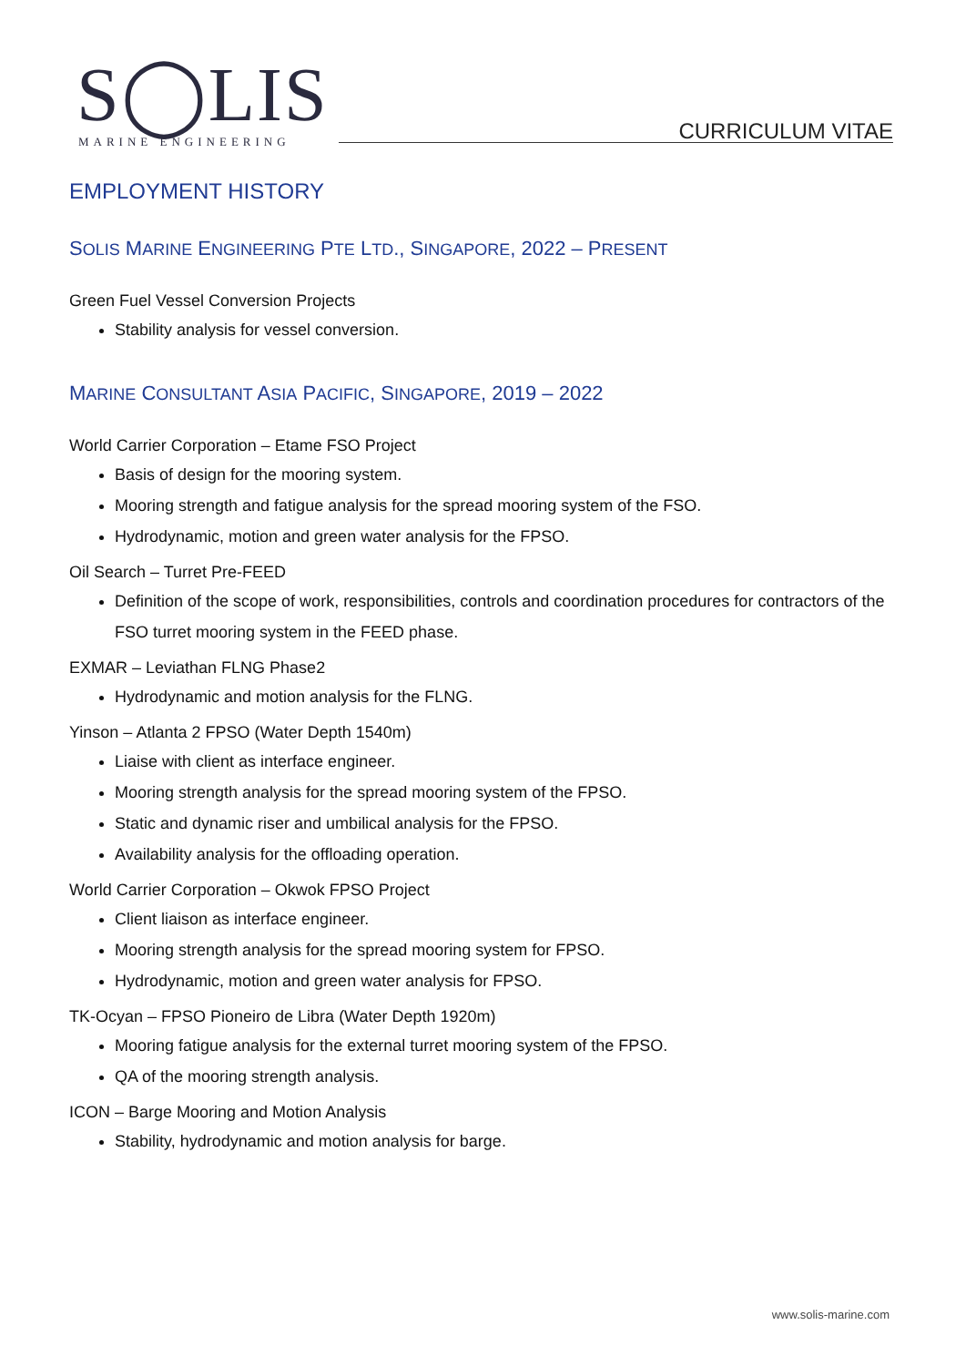S◯LIS MARINE ENGINEERING CURRICULUM VITAE
EMPLOYMENT HISTORY
SOLIS MARINE ENGINEERING PTE LTD., SINGAPORE, 2022 – PRESENT
Green Fuel Vessel Conversion Projects
Stability analysis for vessel conversion.
MARINE CONSULTANT ASIA PACIFIC, SINGAPORE, 2019 – 2022
World Carrier Corporation – Etame FSO Project
Basis of design for the mooring system.
Mooring strength and fatigue analysis for the spread mooring system of the FSO.
Hydrodynamic, motion and green water analysis for the FPSO.
Oil Search – Turret Pre-FEED
Definition of the scope of work, responsibilities, controls and coordination procedures for contractors of the FSO turret mooring system in the FEED phase.
EXMAR – Leviathan FLNG Phase2
Hydrodynamic and motion analysis for the FLNG.
Yinson – Atlanta 2 FPSO (Water Depth 1540m)
Liaise with client as interface engineer.
Mooring strength analysis for the spread mooring system of the FPSO.
Static and dynamic riser and umbilical analysis for the FPSO.
Availability analysis for the offloading operation.
World Carrier Corporation – Okwok FPSO Project
Client liaison as interface engineer.
Mooring strength analysis for the spread mooring system for FPSO.
Hydrodynamic, motion and green water analysis for FPSO.
TK-Ocyan – FPSO Pioneiro de Libra (Water Depth 1920m)
Mooring fatigue analysis for the external turret mooring system of the FPSO.
QA of the mooring strength analysis.
ICON – Barge Mooring and Motion Analysis
Stability, hydrodynamic and motion analysis for barge.
www.solis-marine.com